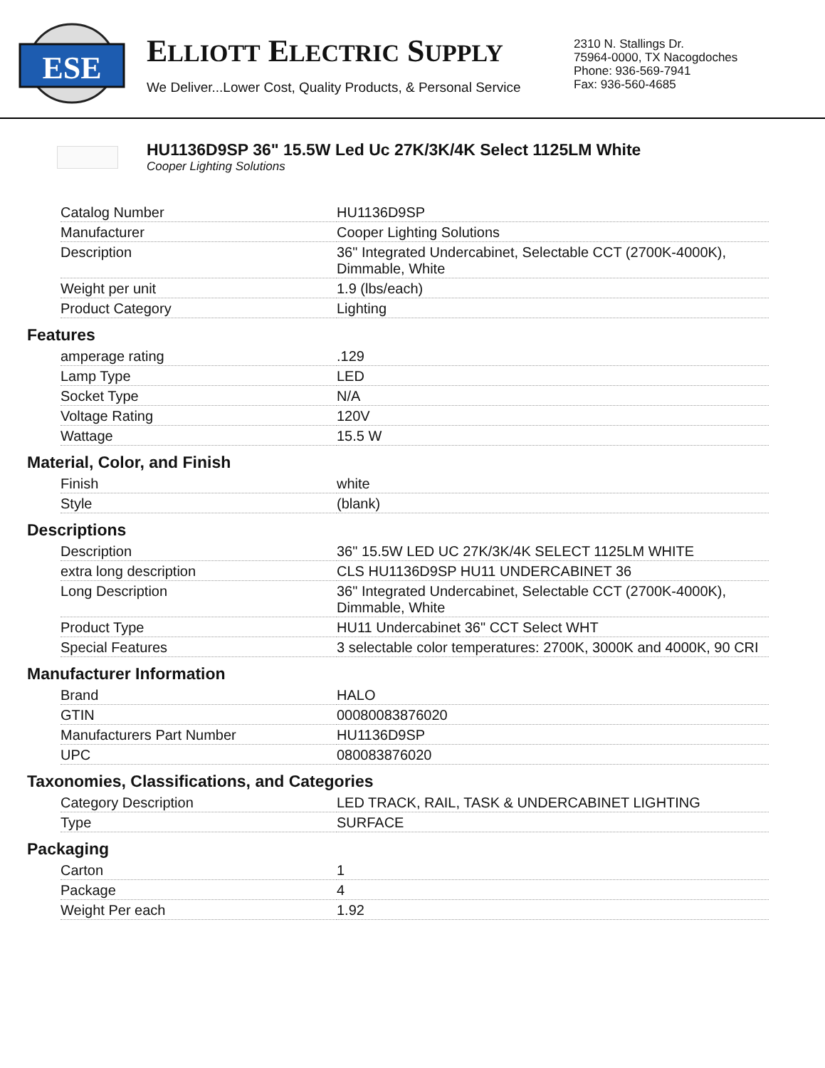ESE
ELLIOTT ELECTRIC SUPPLY
We Deliver...Lower Cost, Quality Products, & Personal Service
2310 N. Stallings Dr.
75964-0000, TX Nacogdoches
Phone: 936-569-7941
Fax: 936-560-4685
HU1136D9SP 36" 15.5W Led Uc 27K/3K/4K Select 1125LM White
Cooper Lighting Solutions
| Catalog Number | HU1136D9SP |
| Manufacturer | Cooper Lighting Solutions |
| Description | 36" Integrated Undercabinet, Selectable CCT (2700K-4000K), Dimmable, White |
| Weight per unit | 1.9 (lbs/each) |
| Product Category | Lighting |
Features
| amperage rating | .129 |
| Lamp Type | LED |
| Socket Type | N/A |
| Voltage Rating | 120V |
| Wattage | 15.5 W |
Material, Color, and Finish
| Finish | white |
| Style | (blank) |
Descriptions
| Description | 36" 15.5W LED UC 27K/3K/4K SELECT 1125LM WHITE |
| extra long description | CLS HU1136D9SP HU11 UNDERCABINET 36 |
| Long Description | 36" Integrated Undercabinet, Selectable CCT (2700K-4000K), Dimmable, White |
| Product Type | HU11 Undercabinet 36" CCT Select WHT |
| Special Features | 3 selectable color temperatures: 2700K, 3000K and 4000K, 90 CRI |
Manufacturer Information
| Brand | HALO |
| GTIN | 00080083876020 |
| Manufacturers Part Number | HU1136D9SP |
| UPC | 080083876020 |
Taxonomies, Classifications, and Categories
| Category Description | LED TRACK, RAIL, TASK & UNDERCABINET LIGHTING |
| Type | SURFACE |
Packaging
| Carton | 1 |
| Package | 4 |
| Weight Per each | 1.92 |